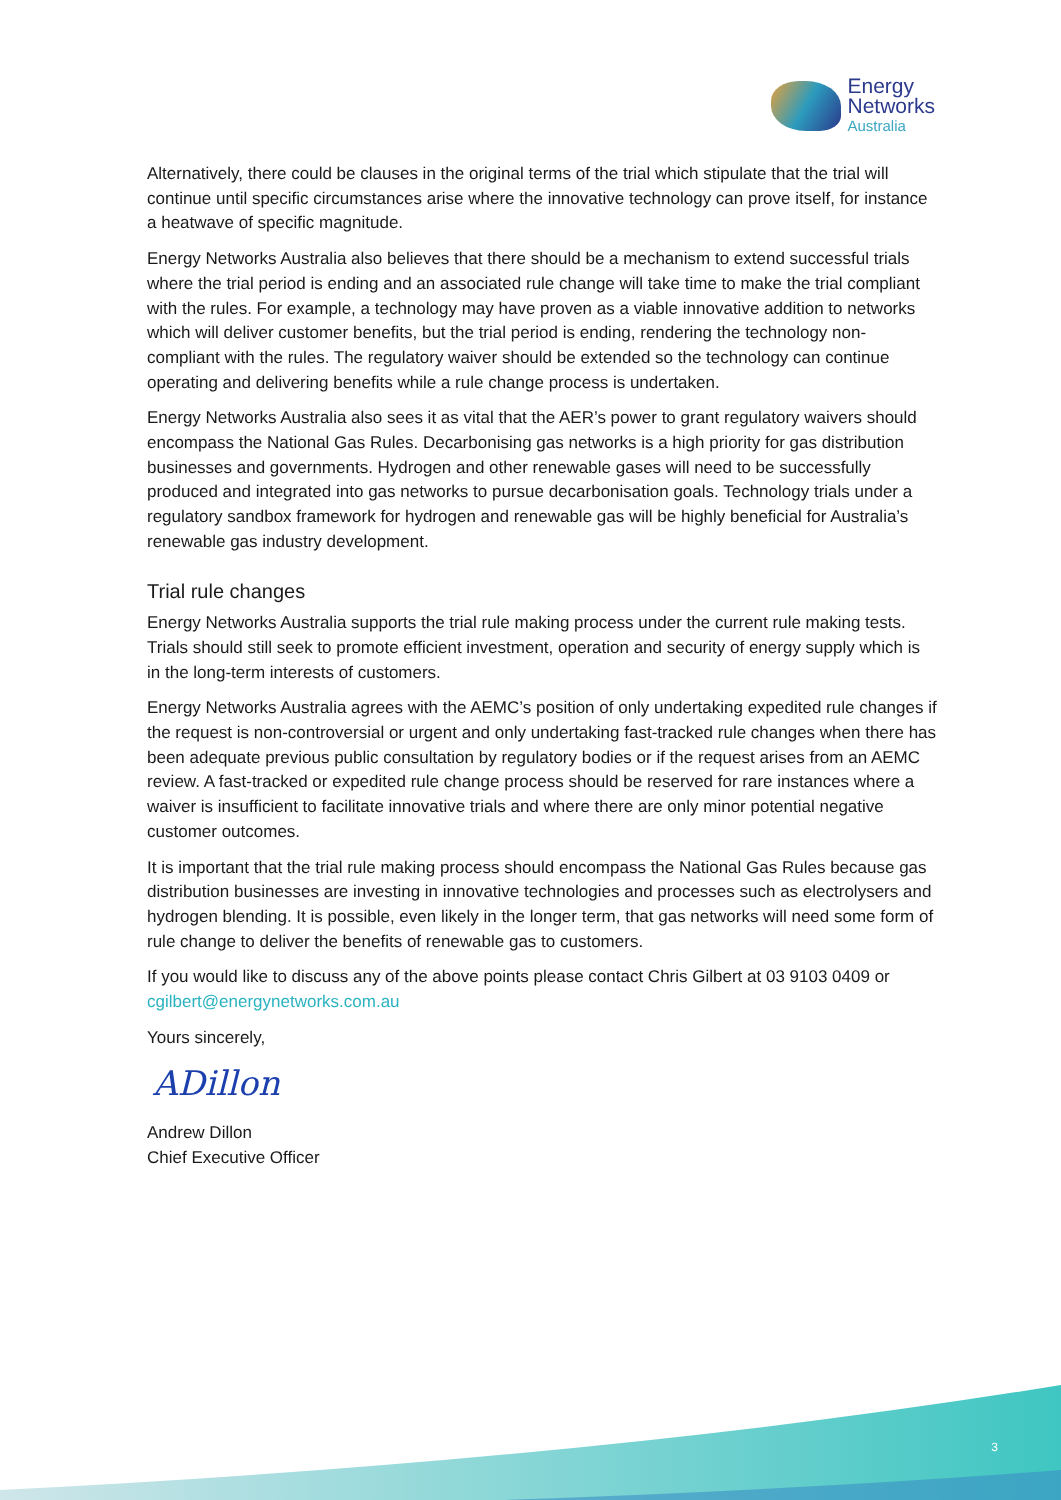Energy
Networks
Australia
Alternatively, there could be clauses in the original terms of the trial which stipulate that the trial will continue until specific circumstances arise where the innovative technology can prove itself, for instance a heatwave of specific magnitude.
Energy Networks Australia also believes that there should be a mechanism to extend successful trials where the trial period is ending and an associated rule change will take time to make the trial compliant with the rules. For example, a technology may have proven as a viable innovative addition to networks which will deliver customer benefits, but the trial period is ending, rendering the technology non-compliant with the rules. The regulatory waiver should be extended so the technology can continue operating and delivering benefits while a rule change process is undertaken.
Energy Networks Australia also sees it as vital that the AER’s power to grant regulatory waivers should encompass the National Gas Rules. Decarbonising gas networks is a high priority for gas distribution businesses and governments. Hydrogen and other renewable gases will need to be successfully produced and integrated into gas networks to pursue decarbonisation goals. Technology trials under a regulatory sandbox framework for hydrogen and renewable gas will be highly beneficial for Australia’s renewable gas industry development.
Trial rule changes
Energy Networks Australia supports the trial rule making process under the current rule making tests. Trials should still seek to promote efficient investment, operation and security of energy supply which is in the long-term interests of customers.
Energy Networks Australia agrees with the AEMC’s position of only undertaking expedited rule changes if the request is non-controversial or urgent and only undertaking fast-tracked rule changes when there has been adequate previous public consultation by regulatory bodies or if the request arises from an AEMC review. A fast-tracked or expedited rule change process should be reserved for rare instances where a waiver is insufficient to facilitate innovative trials and where there are only minor potential negative customer outcomes.
It is important that the trial rule making process should encompass the National Gas Rules because gas distribution businesses are investing in innovative technologies and processes such as electrolysers and hydrogen blending. It is possible, even likely in the longer term, that gas networks will need some form of rule change to deliver the benefits of renewable gas to customers.
If you would like to discuss any of the above points please contact Chris Gilbert at 03 9103 0409 or cgilbert@energynetworks.com.au
Yours sincerely,
ADillon
Andrew Dillon
Chief Executive Officer
3